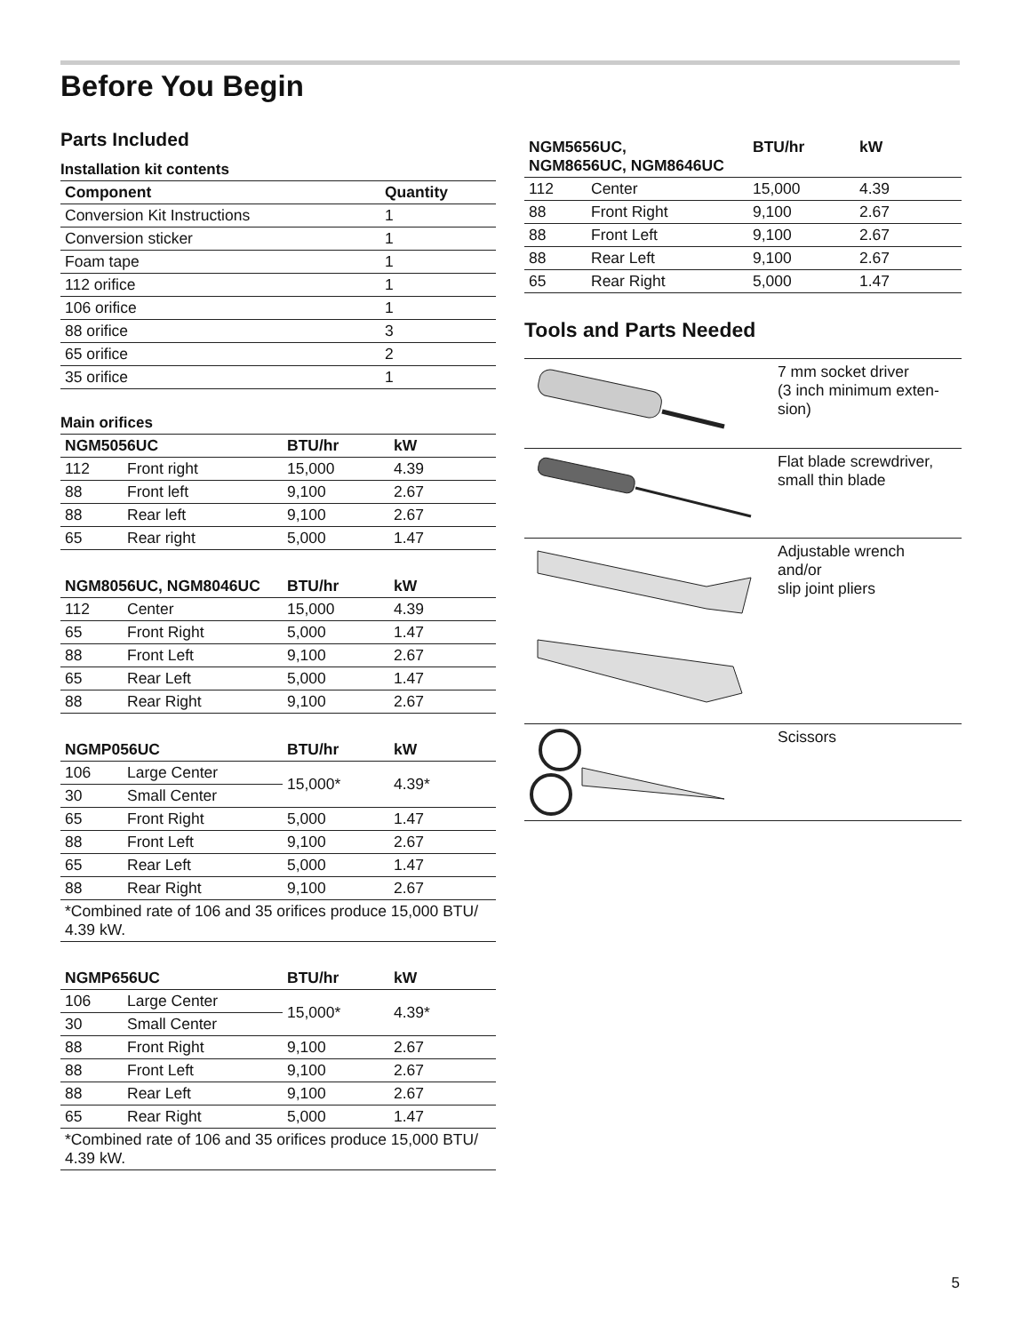Before You Begin
Parts Included
Installation kit contents
| Component | Quantity |
| --- | --- |
| Conversion Kit Instructions | 1 |
| Conversion sticker | 1 |
| Foam tape | 1 |
| 112 orifice | 1 |
| 106 orifice | 1 |
| 88 orifice | 3 |
| 65 orifice | 2 |
| 35 orifice | 1 |
Main orifices
| NGM5056UC | | BTU/hr | kW |
| --- | --- | --- | --- |
| 112 | Front right | 15,000 | 4.39 |
| 88 | Front left | 9,100 | 2.67 |
| 88 | Rear left | 9,100 | 2.67 |
| 65 | Rear right | 5,000 | 1.47 |
| NGM8056UC, NGM8046UC | | BTU/hr | kW |
| --- | --- | --- | --- |
| 112 | Center | 15,000 | 4.39 |
| 65 | Front Right | 5,000 | 1.47 |
| 88 | Front Left | 9,100 | 2.67 |
| 65 | Rear Left | 5,000 | 1.47 |
| 88 | Rear Right | 9,100 | 2.67 |
| NGMP056UC | | BTU/hr | kW |
| --- | --- | --- | --- |
| 106 | Large Center | 15,000* | 4.39* |
| 30 | Small Center | | |
| 65 | Front Right | 5,000 | 1.47 |
| 88 | Front Left | 9,100 | 2.67 |
| 65 | Rear Left | 5,000 | 1.47 |
| 88 | Rear Right | 9,100 | 2.67 |
| *Combined rate of 106 and 35 orifices produce 15,000 BTU/ 4.39 kW. | | | |
| NGMP656UC | | BTU/hr | kW |
| --- | --- | --- | --- |
| 106 | Large Center | 15,000* | 4.39* |
| 30 | Small Center | | |
| 88 | Front Right | 9,100 | 2.67 |
| 88 | Front Left | 9,100 | 2.67 |
| 88 | Rear Left | 9,100 | 2.67 |
| 65 | Rear Right | 5,000 | 1.47 |
| *Combined rate of 106 and 35 orifices produce 15,000 BTU/ 4.39 kW. | | | |
| NGM5656UC, NGM8656UC, NGM8646UC | | BTU/hr | kW |
| --- | --- | --- | --- |
| 112 | Center | 15,000 | 4.39 |
| 88 | Front Right | 9,100 | 2.67 |
| 88 | Front Left | 9,100 | 2.67 |
| 88 | Rear Left | 9,100 | 2.67 |
| 65 | Rear Right | 5,000 | 1.47 |
Tools and Parts Needed
| | 7 mm socket driver (3 inch minimum exten- sion) |
| | Flat blade screwdriver, small thin blade |
| | Adjustable wrench and/or slip joint pliers |
| | Scissors |
5